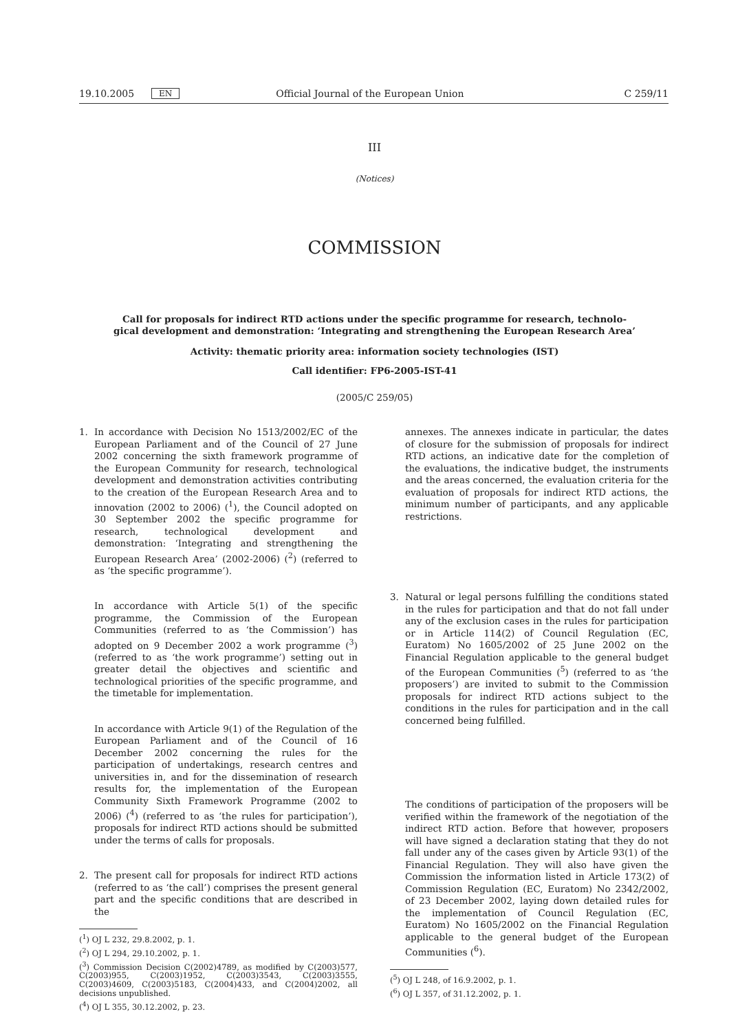19.10.2005 EN Official Journal of the European Union C 259/11
III
(Notices)
COMMISSION
Call for proposals for indirect RTD actions under the specific programme for research, technolo-
gical development and demonstration: ‘Integrating and strengthening the European Research Area’
Activity: thematic priority area: information society technologies (IST)
Call identifier: FP6-2005-IST-41
(2005/C 259/05)
1. In accordance with Decision No 1513/2002/EC of the European Parliament and of the Council of 27 June 2002 concerning the sixth framework programme of the European Community for research, technological development and demonstration activities contributing to the creation of the European Research Area and to innovation (2002 to 2006) (<sup>1</sup>), the Council adopted on 30 September 2002 the specific programme for research, technological development and demonstration: ‘Integrating and strengthening the European Research Area’ (2002-2006) (<sup>2</sup>) (referred to as ‘the specific programme’).
In accordance with Article 5(1) of the specific programme, the Commission of the European Communities (referred to as ‘the Commission’) has adopted on 9 December 2002 a work programme (<sup>3</sup>) (referred to as ‘the work programme’) setting out in greater detail the objectives and scientific and technological priorities of the specific programme, and the timetable for implementation.
In accordance with Article 9(1) of the Regulation of the European Parliament and of the Council of 16 December 2002 concerning the rules for the participation of undertakings, research centres and universities in, and for the dissemination of research results for, the implementation of the European Community Sixth Framework Programme (2002 to 2006) (<sup>4</sup>) (referred to as ‘the rules for participation’), proposals for indirect RTD actions should be submitted under the terms of calls for proposals.
2. The present call for proposals for indirect RTD actions (referred to as ‘the call’) comprises the present general part and the specific conditions that are described in the
(<sup>1</sup>) OJ L 232, 29.8.2002, p. 1.
(<sup>2</sup>) OJ L 294, 29.10.2002, p. 1.
(<sup>3</sup>) Commission Decision C(2002)4789, as modified by C(2003)577, C(2003)955, C(2003)1952, C(2003)3543, C(2003)3555, C(2003)4609, C(2003)5183, C(2004)433, and C(2004)2002, all decisions unpublished.
(<sup>4</sup>) OJ L 355, 30.12.2002, p. 23.
annexes. The annexes indicate in particular, the dates of closure for the submission of proposals for indirect RTD actions, an indicative date for the completion of the evaluations, the indicative budget, the instruments and the areas concerned, the evaluation criteria for the evaluation of proposals for indirect RTD actions, the minimum number of participants, and any applicable restrictions.
3. Natural or legal persons fulfilling the conditions stated in the rules for participation and that do not fall under any of the exclusion cases in the rules for participation or in Article 114(2) of Council Regulation (EC, Euratom) No 1605/2002 of 25 June 2002 on the Financial Regulation applicable to the general budget of the European Communities (<sup>5</sup>) (referred to as ‘the proposers’) are invited to submit to the Commission proposals for indirect RTD actions subject to the conditions in the rules for participation and in the call concerned being fulfilled.
The conditions of participation of the proposers will be verified within the framework of the negotiation of the indirect RTD action. Before that however, proposers will have signed a declaration stating that they do not fall under any of the cases given by Article 93(1) of the Financial Regulation. They will also have given the Commission the information listed in Article 173(2) of Commission Regulation (EC, Euratom) No 2342/2002, of 23 December 2002, laying down detailed rules for the implementation of Council Regulation (EC, Euratom) No 1605/2002 on the Financial Regulation applicable to the general budget of the European Communities (<sup>6</sup>).
(<sup>5</sup>) OJ L 248, of 16.9.2002, p. 1.
(<sup>6</sup>) OJ L 357, of 31.12.2002, p. 1.